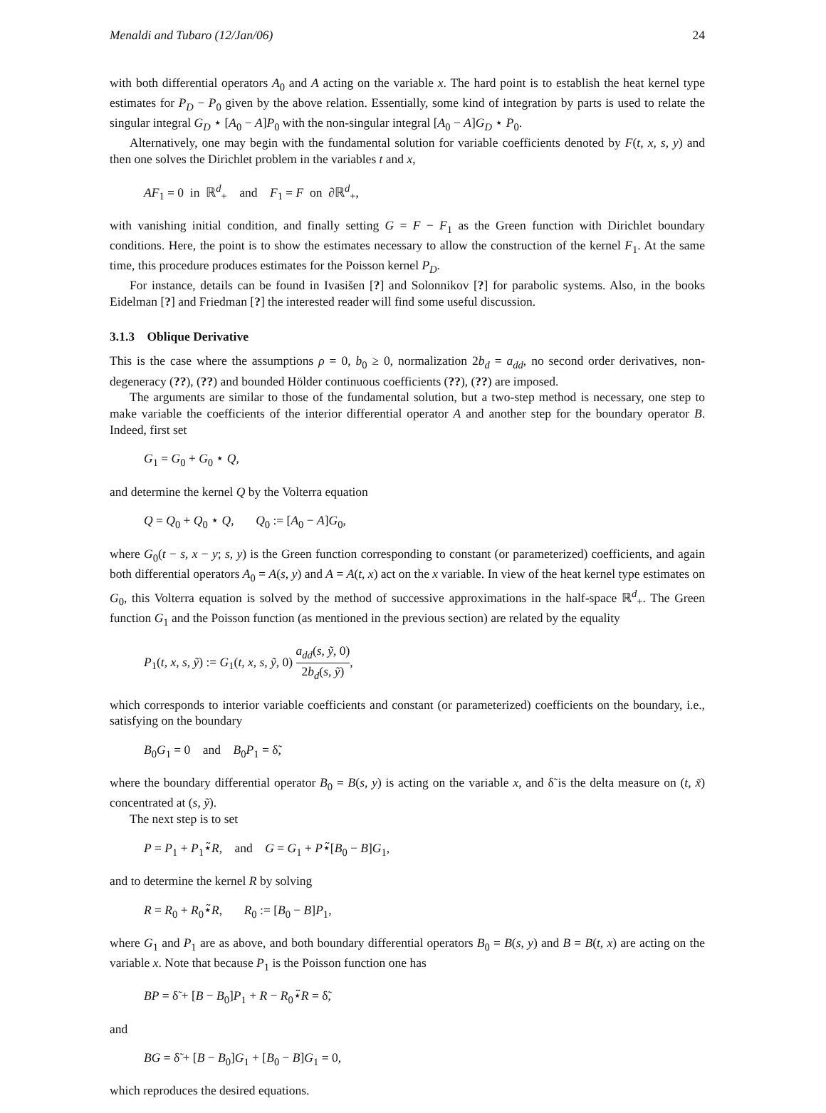Menaldi and Tubaro (12/Jan/06) 24
with both differential operators A<sub>0</sub> and A acting on the variable x. The hard point is to establish the heat kernel type estimates for P<sub>D</sub> − P<sub>0</sub> given by the above relation. Essentially, some kind of integration by parts is used to relate the singular integral G<sub>D</sub> ⋆ [A<sub>0</sub> − A]P<sub>0</sub> with the non-singular integral [A<sub>0</sub> − A]G<sub>D</sub> ⋆ P<sub>0</sub>.
Alternatively, one may begin with the fundamental solution for variable coefficients denoted by F(t, x, s, y) and then one solves the Dirichlet problem in the variables t and x,
AF<sub>1</sub> = 0 in ℝ<sup>d</sup><sub>+</sub> and F<sub>1</sub> = F on ∂ℝ<sup>d</sup><sub>+</sub>,
with vanishing initial condition, and finally setting G = F − F<sub>1</sub> as the Green function with Dirichlet boundary conditions. Here, the point is to show the estimates necessary to allow the construction of the kernel F<sub>1</sub>. At the same time, this procedure produces estimates for the Poisson kernel P<sub>D</sub>.
For instance, details can be found in Ivasišen [?] and Solonnikov [?] for parabolic systems. Also, in the books Eidelman [?] and Friedman [?] the interested reader will find some useful discussion.
3.1.3 Oblique Derivative
This is the case where the assumptions ρ = 0, b<sub>0</sub> ≥ 0, normalization 2b<sub>d</sub> = a<sub>dd</sub>, no second order derivatives, non-degeneracy (??), (??) and bounded Hölder continuous coefficients (??), (??) are imposed.
The arguments are similar to those of the fundamental solution, but a two-step method is necessary, one step to make variable the coefficients of the interior differential operator A and another step for the boundary operator B. Indeed, first set
G<sub>1</sub> = G<sub>0</sub> + G<sub>0</sub> ⋆ Q,
and determine the kernel Q by the Volterra equation
Q = Q<sub>0</sub> + Q<sub>0</sub> ⋆ Q, Q<sub>0</sub> := [A<sub>0</sub> − A]G<sub>0</sub>,
where G<sub>0</sub>(t − s, x − y; s, y) is the Green function corresponding to constant (or parameterized) coefficients, and again both differential operators A<sub>0</sub> = A(s, y) and A = A(t, x) act on the x variable. In view of the heat kernel type estimates on G<sub>0</sub>, this Volterra equation is solved by the method of successive approximations in the half-space ℝ<sup>d</sup><sub>+</sub>. The Green function G<sub>1</sub> and the Poisson function (as mentioned in the previous section) are related by the equality
P<sub>1</sub>(t, x, s, ỹ) := G<sub>1</sub>(t, x, s, ỹ, 0) a<sub>dd</sub>(s, ỹ, 0) 2b<sub>d</sub>(s, ỹ),
which corresponds to interior variable coefficients and constant (or parameterized) coefficients on the boundary, i.e., satisfying on the boundary
B<sub>0</sub>G<sub>1</sub> = 0 and B<sub>0</sub>P<sub>1</sub> = δ̃,
where the boundary differential operator B<sub>0</sub> = B(s, y) is acting on the variable x, and δ̃ is the delta measure on (t, x̃) concentrated at (s, ỹ).
The next step is to set
P = P<sub>1</sub> + P<sub>1</sub>⋆̃R, and G = G<sub>1</sub> + P⋆̃[B<sub>0</sub> − B]G<sub>1</sub>,
and to determine the kernel R by solving
R = R<sub>0</sub> + R<sub>0</sub>⋆̃R, R<sub>0</sub> := [B<sub>0</sub> − B]P<sub>1</sub>,
where G<sub>1</sub> and P<sub>1</sub> are as above, and both boundary differential operators B<sub>0</sub> = B(s, y) and B = B(t, x) are acting on the variable x. Note that because P<sub>1</sub> is the Poisson function one has
BP = δ̃ + [B − B<sub>0</sub>]P<sub>1</sub> + R − R<sub>0</sub>⋆̃R = δ̃,
and
BG = δ̃ + [B − B<sub>0</sub>]G<sub>1</sub> + [B<sub>0</sub> − B]G<sub>1</sub> = 0,
which reproduces the desired equations.